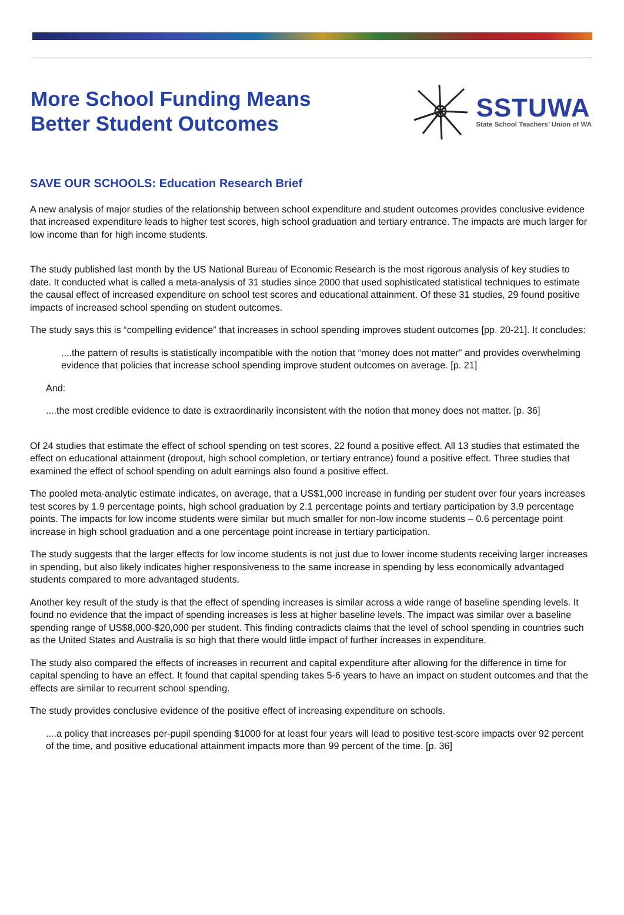More School Funding Means
Better Student Outcomes
SSTUWA
State School Teachers’ Union of WA
SAVE OUR SCHOOLS: Education Research Brief
A new analysis of major studies of the relationship between school expenditure and student outcomes provides conclusive evidence that increased expenditure leads to higher test scores, high school graduation and tertiary entrance. The impacts are much larger for low income than for high income students.
The study published last month by the US National Bureau of Economic Research is the most rigorous analysis of key studies to date. It conducted what is called a meta-analysis of 31 studies since 2000 that used sophisticated statistical techniques to estimate the causal effect of increased expenditure on school test scores and educational attainment. Of these 31 studies, 29 found positive impacts of increased school spending on student outcomes.
The study says this is “compelling evidence” that increases in school spending improves student outcomes [pp. 20-21]. It concludes:
....the pattern of results is statistically incompatible with the notion that “money does not matter" and provides overwhelming evidence that policies that increase school spending improve student outcomes on average. [p. 21]
And:
....the most credible evidence to date is extraordinarily inconsistent with the notion that money does not matter. [p. 36]
Of 24 studies that estimate the effect of school spending on test scores, 22 found a positive effect. All 13 studies that estimated the effect on educational attainment (dropout, high school completion, or tertiary entrance) found a positive effect. Three studies that examined the effect of school spending on adult earnings also found a positive effect.
The pooled meta-analytic estimate indicates, on average, that a US$1,000 increase in funding per student over four years increases test scores by 1.9 percentage points, high school graduation by 2.1 percentage points and tertiary participation by 3.9 percentage points. The impacts for low income students were similar but much smaller for non-low income students – 0.6 percentage point increase in high school graduation and a one percentage point increase in tertiary participation.
The study suggests that the larger effects for low income students is not just due to lower income students receiving larger increases in spending, but also likely indicates higher responsiveness to the same increase in spending by less economically advantaged students compared to more advantaged students.
Another key result of the study is that the effect of spending increases is similar across a wide range of baseline spending levels. It found no evidence that the impact of spending increases is less at higher baseline levels. The impact was similar over a baseline spending range of US$8,000-$20,000 per student. This finding contradicts claims that the level of school spending in countries such as the United States and Australia is so high that there would little impact of further increases in expenditure.
The study also compared the effects of increases in recurrent and capital expenditure after allowing for the difference in time for capital spending to have an effect. It found that capital spending takes 5-6 years to have an impact on student outcomes and that the effects are similar to recurrent school spending.
The study provides conclusive evidence of the positive effect of increasing expenditure on schools.
....a policy that increases per-pupil spending $1000 for at least four years will lead to positive test-score impacts over 92 percent of the time, and positive educational attainment impacts more than 99 percent of the time. [p. 36]